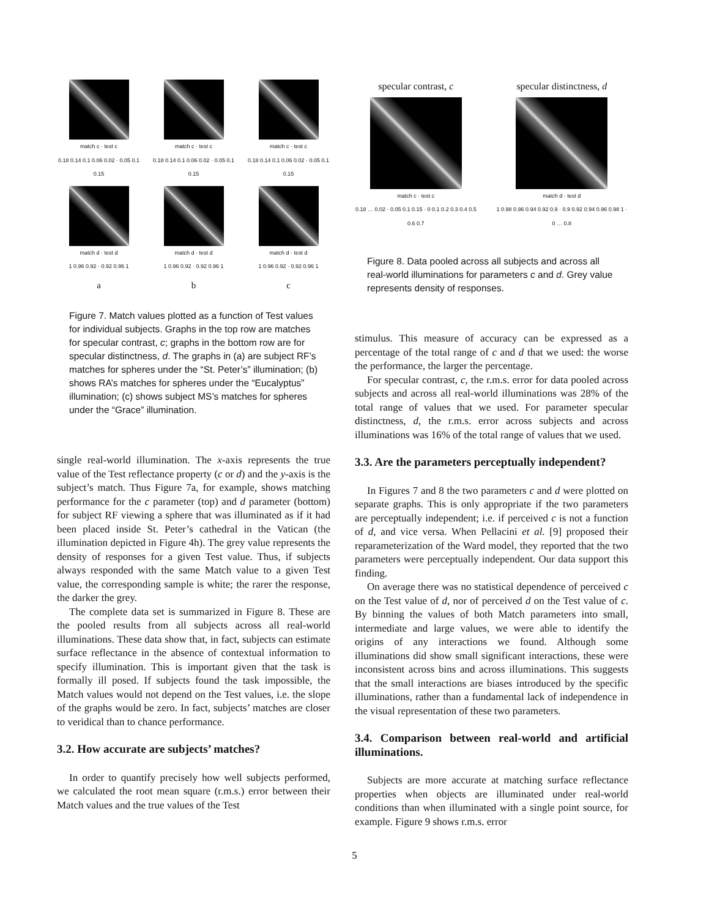match c · test c
0.18 0.14 0.1 0.06 0.02 · 0.05 0.1 0.15
match c · test c
0.18 0.14 0.1 0.06 0.02 · 0.05 0.1 0.15
match c · test c
0.18 0.14 0.1 0.06 0.02 · 0.05 0.1 0.15
match d · test d
1 0.96 0.92 · 0.92 0.96 1
match d · test d
1 0.96 0.92 · 0.92 0.96 1
match d · test d
1 0.96 0.92 · 0.92 0.96 1
a
b
c
Figure 7. Match values plotted as a function of Test values for individual subjects. Graphs in the top row are matches for specular contrast, c; graphs in the bottom row are for specular distinctness, d. The graphs in (a) are subject RF’s matches for spheres under the “St. Peter’s” illumination; (b) shows RA’s matches for spheres under the “Eucalyptus” illumination; (c) shows subject MS’s matches for spheres under the “Grace” illumination.
single real-world illumination. The x-axis represents the true value of the Test reflectance property (c or d) and the y-axis is the subject’s match. Thus Figure 7a, for example, shows matching performance for the c parameter (top) and d parameter (bottom) for subject RF viewing a sphere that was illuminated as if it had been placed inside St. Peter’s cathedral in the Vatican (the illumination depicted in Figure 4h). The grey value represents the density of responses for a given Test value. Thus, if subjects always responded with the same Match value to a given Test value, the corresponding sample is white; the rarer the response, the darker the grey.
The complete data set is summarized in Figure 8. These are the pooled results from all subjects across all real-world illuminations. These data show that, in fact, subjects can estimate surface reflectance in the absence of contextual information to specify illumination. This is important given that the task is formally ill posed. If subjects found the task impossible, the Match values would not depend on the Test values, i.e. the slope of the graphs would be zero. In fact, subjects’ matches are closer to veridical than to chance performance.
3.2. How accurate are subjects’ matches?
In order to quantify precisely how well subjects performed, we calculated the root mean square (r.m.s.) error between their Match values and the true values of the Test
specular contrast, c
match c · test c
0.18 … 0.02 · 0.05 0.1 0.15 · 0 0.1 0.2 0.3 0.4 0.5 0.6 0.7
specular distinctness, d
match d · test d
1 0.98 0.96 0.94 0.92 0.9 · 0.9 0.92 0.94 0.96 0.98 1 · 0 … 0.8
Figure 8. Data pooled across all subjects and across all real-world illuminations for parameters c and d. Grey value represents density of responses.
stimulus. This measure of accuracy can be expressed as a percentage of the total range of c and d that we used: the worse the performance, the larger the percentage.
For specular contrast, c, the r.m.s. error for data pooled across subjects and across all real-world illuminations was 28% of the total range of values that we used. For parameter specular distinctness, d, the r.m.s. error across subjects and across illuminations was 16% of the total range of values that we used.
3.3. Are the parameters perceptually independent?
In Figures 7 and 8 the two parameters c and d were plotted on separate graphs. This is only appropriate if the two parameters are perceptually independent; i.e. if perceived c is not a function of d, and vice versa. When Pellacini et al. [9] proposed their reparameterization of the Ward model, they reported that the two parameters were perceptually independent. Our data support this finding.
On average there was no statistical dependence of perceived c on the Test value of d, nor of perceived d on the Test value of c. By binning the values of both Match parameters into small, intermediate and large values, we were able to identify the origins of any interactions we found. Although some illuminations did show small significant interactions, these were inconsistent across bins and across illuminations. This suggests that the small interactions are biases introduced by the specific illuminations, rather than a fundamental lack of independence in the visual representation of these two parameters.
3.4. Comparison between real-world and artificial illuminations.
Subjects are more accurate at matching surface reflectance properties when objects are illuminated under real-world conditions than when illuminated with a single point source, for example. Figure 9 shows r.m.s. error
5